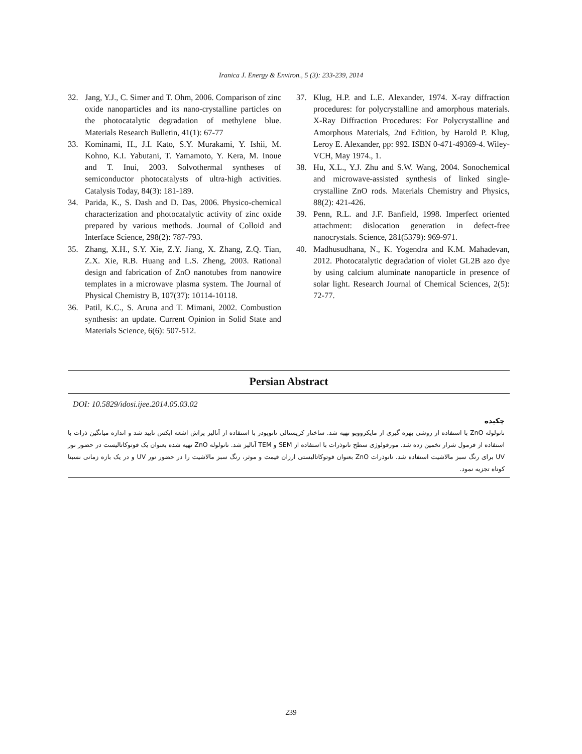Iranica J. Energy & Environ., 5 (3): 233-239, 2014
32. Jang, Y.J., C. Simer and T. Ohm, 2006. Comparison of zinc oxide nanoparticles and its nano-crystalline particles on the photocatalytic degradation of methylene blue. Materials Research Bulletin, 41(1): 67-77
33. Kominami, H., J.I. Kato, S.Y. Murakami, Y. Ishii, M. Kohno, K.I. Yabutani, T. Yamamoto, Y. Kera, M. Inoue and T. Inui, 2003. Solvothermal syntheses of semiconductor photocatalysts of ultra-high activities. Catalysis Today, 84(3): 181-189.
34. Parida, K., S. Dash and D. Das, 2006. Physico-chemical characterization and photocatalytic activity of zinc oxide prepared by various methods. Journal of Colloid and Interface Science, 298(2): 787-793.
35. Zhang, X.H., S.Y. Xie, Z.Y. Jiang, X. Zhang, Z.Q. Tian, Z.X. Xie, R.B. Huang and L.S. Zheng, 2003. Rational design and fabrication of ZnO nanotubes from nanowire templates in a microwave plasma system. The Journal of Physical Chemistry B, 107(37): 10114-10118.
36. Patil, K.C., S. Aruna and T. Mimani, 2002. Combustion synthesis: an update. Current Opinion in Solid State and Materials Science, 6(6): 507-512.
37. Klug, H.P. and L.E. Alexander, 1974. X-ray diffraction procedures: for polycrystalline and amorphous materials. X-Ray Diffraction Procedures: For Polycrystalline and Amorphous Materials, 2nd Edition, by Harold P. Klug, Leroy E. Alexander, pp: 992. ISBN 0-471-49369-4. Wiley-VCH, May 1974., 1.
38. Hu, X.L., Y.J. Zhu and S.W. Wang, 2004. Sonochemical and microwave-assisted synthesis of linked single-crystalline ZnO rods. Materials Chemistry and Physics, 88(2): 421-426.
39. Penn, R.L. and J.F. Banfield, 1998. Imperfect oriented attachment: dislocation generation in defect-free nanocrystals. Science, 281(5379): 969-971.
40. Madhusudhana, N., K. Yogendra and K.M. Mahadevan, 2012. Photocatalytic degradation of violet GL2B azo dye by using calcium aluminate nanoparticle in presence of solar light. Research Journal of Chemical Sciences, 2(5): 72-77.
Persian Abstract
DOI: 10.5829/idosi.ijee.2014.05.03.02
چکیده
نانولوله ZnO با استفاده از روشی بهره گیری از مایکروویو تهیه شد. ساختار کریستالی نانوپودر با استفاده از آنالیز پراش اشعه ایکس تایید شد و اندازه میانگین ذرات با استفاده از فرمول شرار تخمین زده شد. مورفولوژی سطح نانوذرات با استفاده از SEM و TEM آنالیز شد. نانولوله ZnO تهیه شده بعنوان یک فوتوکاتالیست در حضور نور UV برای رنگ سبز مالاشیت استفاده شد. نانوذرات ZnO بعنوان فوتوکاتالیستی ارزان قیمت و موثر، رنگ سبز مالاشیت را در حضور نور UV و در یک بازه زمانی نسبتا کوتاه تجزیه نمود.
239